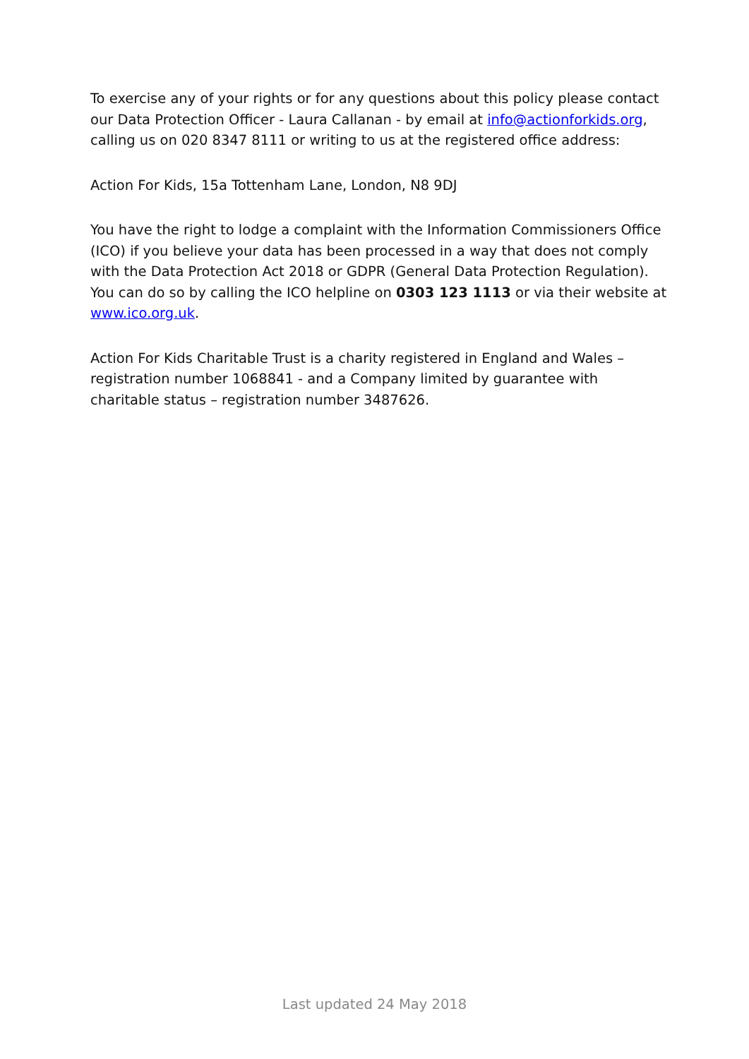To exercise any of your rights or for any questions about this policy please contact our Data Protection Officer - Laura Callanan - by email at info@actionforkids.org, calling us on 020 8347 8111 or writing to us at the registered office address:
Action For Kids, 15a Tottenham Lane, London, N8 9DJ
You have the right to lodge a complaint with the Information Commissioners Office (ICO) if you believe your data has been processed in a way that does not comply with the Data Protection Act 2018 or GDPR (General Data Protection Regulation). You can do so by calling the ICO helpline on 0303 123 1113 or via their website at www.ico.org.uk.
Action For Kids Charitable Trust is a charity registered in England and Wales – registration number 1068841 - and a Company limited by guarantee with charitable status – registration number 3487626.
Last updated 24 May 2018